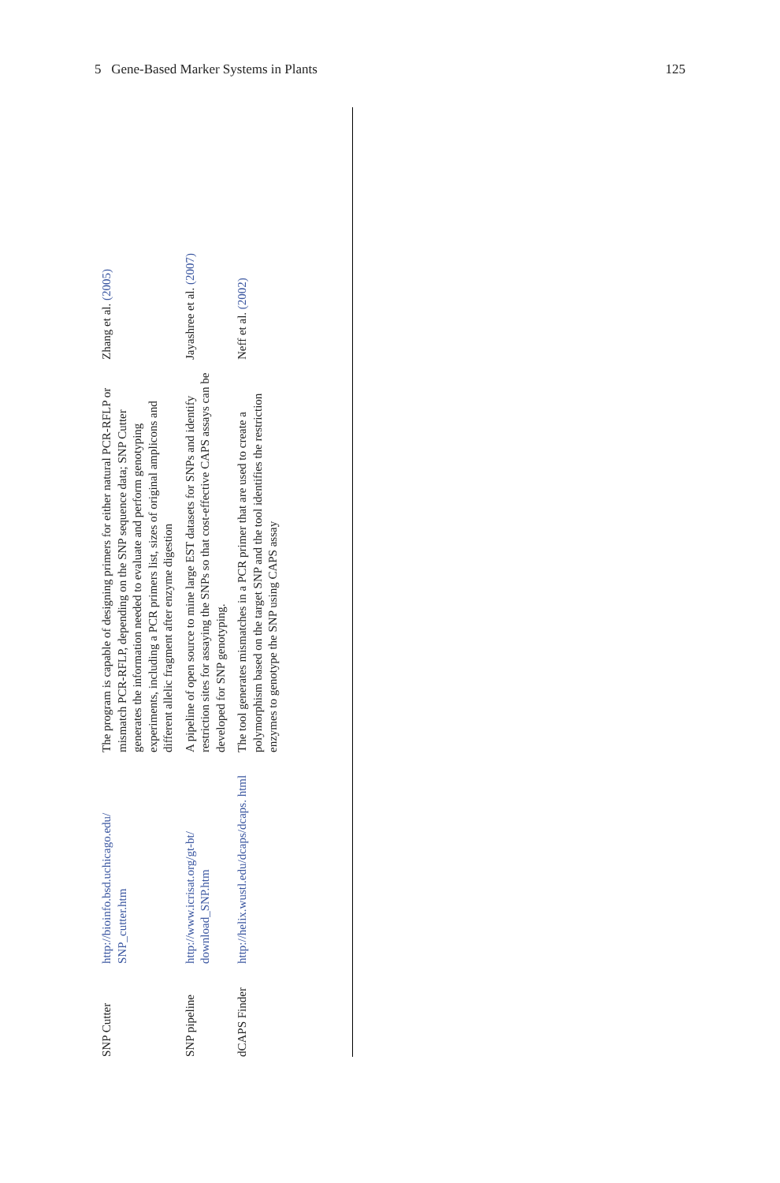5 Gene-Based Marker Systems in Plants 125
| SNP Cutter | http://bioinfo.bsd.uchicago.edu/ SNP_cutter.htm | The program is capable of designing primers for either natural PCR-RFLP or mismatch PCR-RFLP, depending on the SNP sequence data; SNP Cutter generates the information needed to evaluate and perform genotyping experiments, including a PCR primers list, sizes of original amplicons and different allelic fragment after enzyme digestion | Zhang et al. (2005) |
| SNP pipeline | http://www.icrisat.org/gt-bt/ download_SNP.htm | A pipeline of open source to mine large EST datasets for SNPs and identify restriction sites for assaying the SNPs so that cost-effective CAPS assays can be developed for SNP genotyping. | Jayashree et al. (2007) |
| dCAPS Finder | http://helix.wustl.edu/dcaps/dcaps. html | The tool generates mismatches in a PCR primer that are used to create a polymorphism based on the target SNP and the tool identifies the restriction enzymes to genotype the SNP using CAPS assay | Neff et al. (2002) |